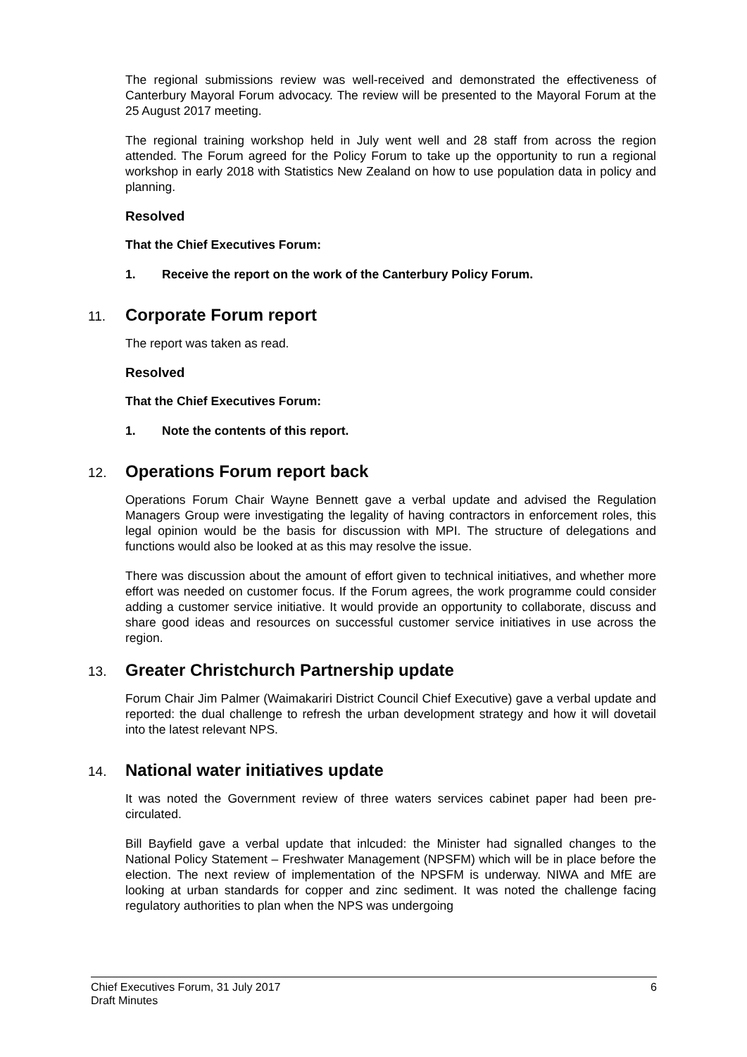The regional submissions review was well-received and demonstrated the effectiveness of Canterbury Mayoral Forum advocacy. The review will be presented to the Mayoral Forum at the 25 August 2017 meeting.
The regional training workshop held in July went well and 28 staff from across the region attended. The Forum agreed for the Policy Forum to take up the opportunity to run a regional workshop in early 2018 with Statistics New Zealand on how to use population data in policy and planning.
Resolved
That the Chief Executives Forum:
1. Receive the report on the work of the Canterbury Policy Forum.
11. Corporate Forum report
The report was taken as read.
Resolved
That the Chief Executives Forum:
1. Note the contents of this report.
12. Operations Forum report back
Operations Forum Chair Wayne Bennett gave a verbal update and advised the Regulation Managers Group were investigating the legality of having contractors in enforcement roles, this legal opinion would be the basis for discussion with MPI. The structure of delegations and functions would also be looked at as this may resolve the issue.
There was discussion about the amount of effort given to technical initiatives, and whether more effort was needed on customer focus. If the Forum agrees, the work programme could consider adding a customer service initiative. It would provide an opportunity to collaborate, discuss and share good ideas and resources on successful customer service initiatives in use across the region.
13. Greater Christchurch Partnership update
Forum Chair Jim Palmer (Waimakariri District Council Chief Executive) gave a verbal update and reported: the dual challenge to refresh the urban development strategy and how it will dovetail into the latest relevant NPS.
14. National water initiatives update
It was noted the Government review of three waters services cabinet paper had been pre-circulated.
Bill Bayfield gave a verbal update that inlcuded: the Minister had signalled changes to the National Policy Statement – Freshwater Management (NPSFM) which will be in place before the election. The next review of implementation of the NPSFM is underway. NIWA and MfE are looking at urban standards for copper and zinc sediment. It was noted the challenge facing regulatory authorities to plan when the NPS was undergoing
Chief Executives Forum, 31 July 2017
Draft Minutes
6